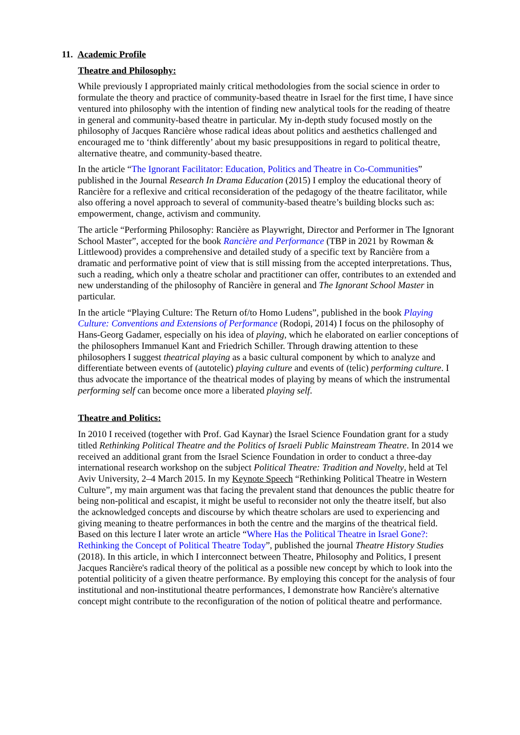11. Academic Profile
Theatre and Philosophy:
While previously I appropriated mainly critical methodologies from the social science in order to formulate the theory and practice of community-based theatre in Israel for the first time, I have since ventured into philosophy with the intention of finding new analytical tools for the reading of theatre in general and community-based theatre in particular. My in-depth study focused mostly on the philosophy of Jacques Rancière whose radical ideas about politics and aesthetics challenged and encouraged me to ‘think differently’ about my basic presuppositions in regard to political theatre, alternative theatre, and community-based theatre.
In the article “The Ignorant Facilitator: Education, Politics and Theatre in Co-Communities” published in the Journal Research In Drama Education (2015) I employ the educational theory of Rancière for a reflexive and critical reconsideration of the pedagogy of the theatre facilitator, while also offering a novel approach to several of community-based theatre’s building blocks such as: empowerment, change, activism and community.
The article “Performing Philosophy: Rancière as Playwright, Director and Performer in The Ignorant School Master”, accepted for the book Rancière and Performance (TBP in 2021 by Rowman & Littlewood) provides a comprehensive and detailed study of a specific text by Rancière from a dramatic and performative point of view that is still missing from the accepted interpretations. Thus, such a reading, which only a theatre scholar and practitioner can offer, contributes to an extended and new understanding of the philosophy of Rancière in general and The Ignorant School Master in particular.
In the article “Playing Culture: The Return of/to Homo Ludens”, published in the book Playing Culture: Conventions and Extensions of Performance (Rodopi, 2014) I focus on the philosophy of Hans-Georg Gadamer, especially on his idea of playing, which he elaborated on earlier conceptions of the philosophers Immanuel Kant and Friedrich Schiller. Through drawing attention to these philosophers I suggest theatrical playing as a basic cultural component by which to analyze and differentiate between events of (autotelic) playing culture and events of (telic) performing culture. I thus advocate the importance of the theatrical modes of playing by means of which the instrumental performing self can become once more a liberated playing self.
Theatre and Politics:
In 2010 I received (together with Prof. Gad Kaynar) the Israel Science Foundation grant for a study titled Rethinking Political Theatre and the Politics of Israeli Public Mainstream Theatre. In 2014 we received an additional grant from the Israel Science Foundation in order to conduct a three-day international research workshop on the subject Political Theatre: Tradition and Novelty, held at Tel Aviv University, 2–4 March 2015. In my Keynote Speech “Rethinking Political Theatre in Western Culture”, my main argument was that facing the prevalent stand that denounces the public theatre for being non-political and escapist, it might be useful to reconsider not only the theatre itself, but also the acknowledged concepts and discourse by which theatre scholars are used to experiencing and giving meaning to theatre performances in both the centre and the margins of the theatrical field. Based on this lecture I later wrote an article “Where Has the Political Theatre in Israel Gone?: Rethinking the Concept of Political Theatre Today”, published the journal Theatre History Studies (2018). In this article, in which I interconnect between Theatre, Philosophy and Politics, I present Jacques Rancière's radical theory of the political as a possible new concept by which to look into the potential politicity of a given theatre performance. By employing this concept for the analysis of four institutional and non-institutional theatre performances, I demonstrate how Rancière's alternative concept might contribute to the reconfiguration of the notion of political theatre and performance.